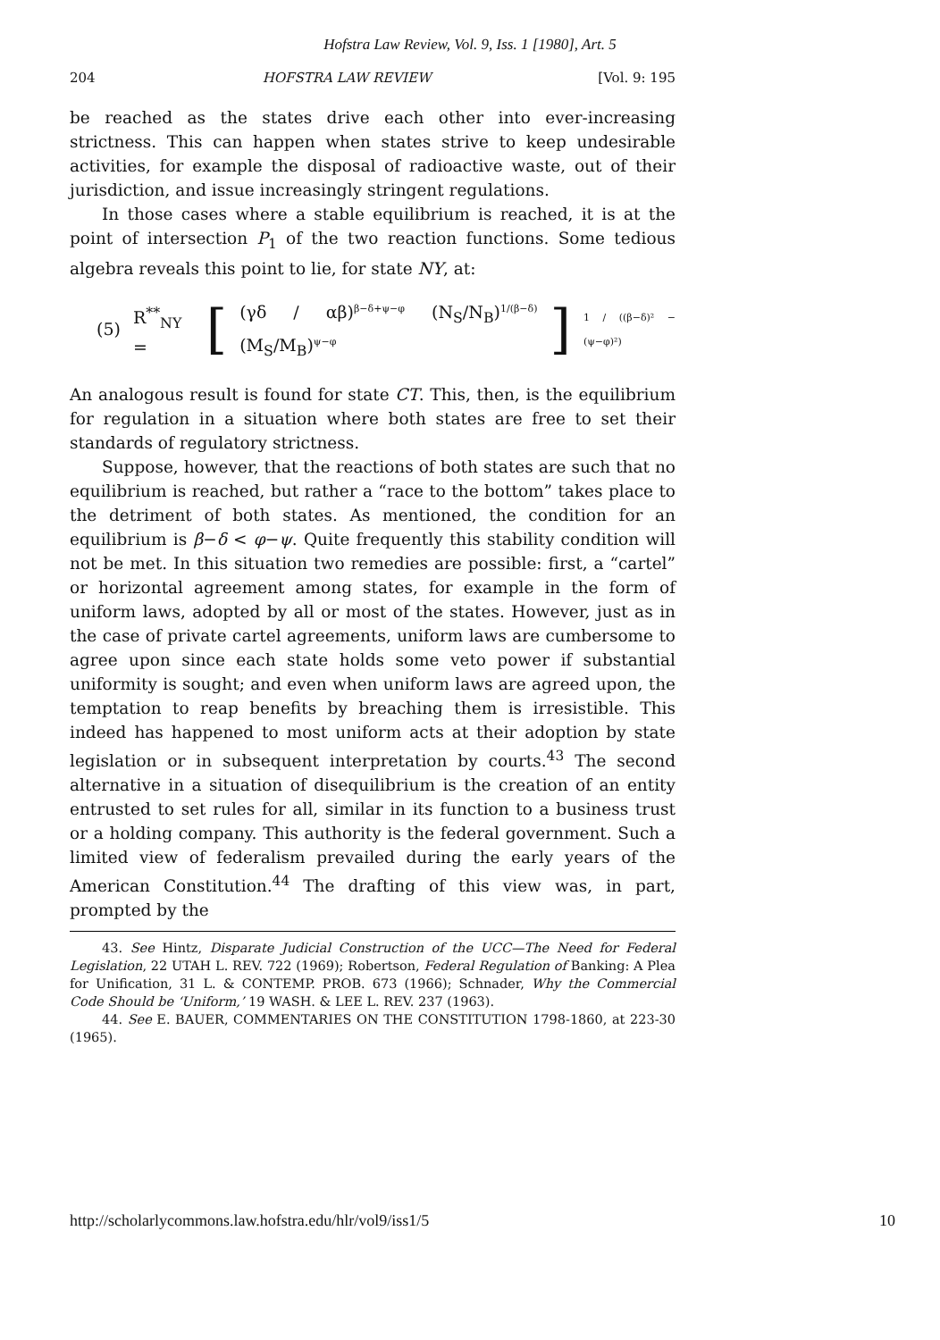Hofstra Law Review, Vol. 9, Iss. 1 [1980], Art. 5
204 HOFSTRA LAW REVIEW [Vol. 9: 195
be reached as the states drive each other into ever-increasing strictness. This can happen when states strive to keep undesirable activities, for example the disposal of radioactive waste, out of their jurisdiction, and issue increasingly stringent regulations.
In those cases where a stable equilibrium is reached, it is at the point of intersection P<sub>1</sub> of the two reaction functions. Some tedious algebra reveals this point to lie, for state NY, at:
(5) R<sup>**</sup><sub>NY</sub> = [(γδ / αβ)<sup>β−δ+ψ−φ</sup> (N<sub>S</sub>/N<sub>B</sub>)<sup>1/(β−δ)</sup> (M<sub>S</sub>/M<sub>B</sub>)<sup>ψ−φ</sup>]<sup>1 / ((β−δ)² − (ψ−φ)²)</sup>
An analogous result is found for state CT. This, then, is the equilibrium for regulation in a situation where both states are free to set their standards of regulatory strictness.
Suppose, however, that the reactions of both states are such that no equilibrium is reached, but rather a “race to the bottom” takes place to the detriment of both states. As mentioned, the condition for an equilibrium is β−δ < φ−ψ. Quite frequently this stability condition will not be met. In this situation two remedies are possible: first, a “cartel” or horizontal agreement among states, for example in the form of uniform laws, adopted by all or most of the states. However, just as in the case of private cartel agreements, uniform laws are cumbersome to agree upon since each state holds some veto power if substantial uniformity is sought; and even when uniform laws are agreed upon, the temptation to reap benefits by breaching them is irresistible. This indeed has happened to most uniform acts at their adoption by state legislation or in subsequent interpretation by courts.<sup>43</sup> The second alternative in a situation of disequilibrium is the creation of an entity entrusted to set rules for all, similar in its function to a business trust or a holding company. This authority is the federal government. Such a limited view of federalism prevailed during the early years of the American Constitution.<sup>44</sup> The drafting of this view was, in part, prompted by the
43. See Hintz, Disparate Judicial Construction of the UCC—The Need for Federal Legislation, 22 UTAH L. REV. 722 (1969); Robertson, Federal Regulation of Banking: A Plea for Unification, 31 L. & CONTEMP. PROB. 673 (1966); Schnader, Why the Commercial Code Should be ‘Uniform,’ 19 WASH. & LEE L. REV. 237 (1963).
44. See E. BAUER, COMMENTARIES ON THE CONSTITUTION 1798-1860, at 223-30 (1965).
http://scholarlycommons.law.hofstra.edu/hlr/vol9/iss1/5 10